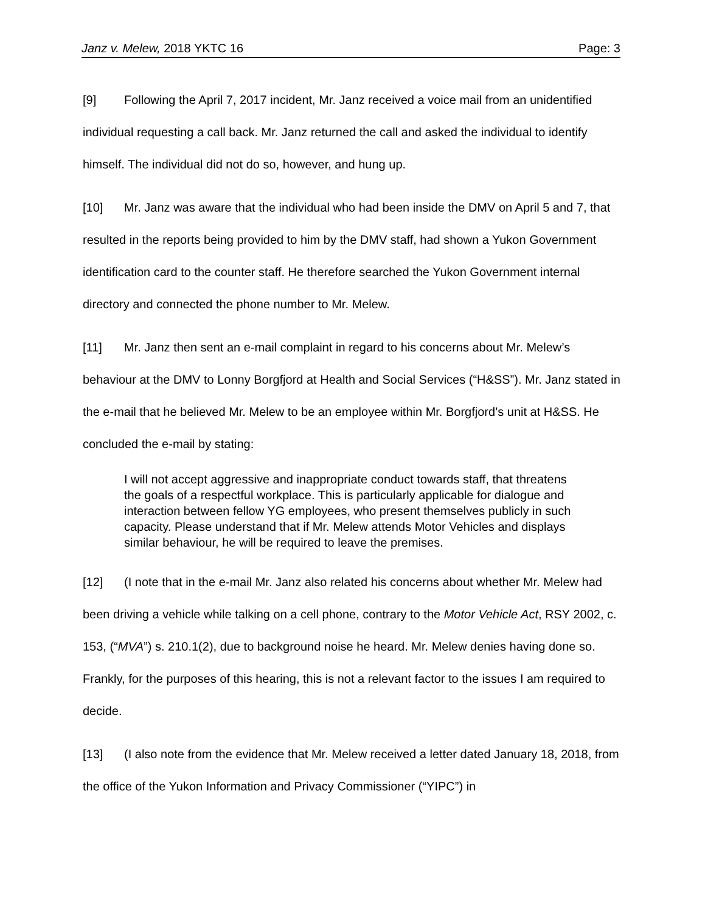Janz v. Melew, 2018 YKTC 16 Page: 3
[9] Following the April 7, 2017 incident, Mr. Janz received a voice mail from an unidentified individual requesting a call back. Mr. Janz returned the call and asked the individual to identify himself. The individual did not do so, however, and hung up.
[10] Mr. Janz was aware that the individual who had been inside the DMV on April 5 and 7, that resulted in the reports being provided to him by the DMV staff, had shown a Yukon Government identification card to the counter staff. He therefore searched the Yukon Government internal directory and connected the phone number to Mr. Melew.
[11] Mr. Janz then sent an e-mail complaint in regard to his concerns about Mr. Melew’s behaviour at the DMV to Lonny Borgfjord at Health and Social Services (“H&SS”). Mr. Janz stated in the e-mail that he believed Mr. Melew to be an employee within Mr. Borgfjord’s unit at H&SS. He concluded the e-mail by stating:
I will not accept aggressive and inappropriate conduct towards staff, that threatens the goals of a respectful workplace. This is particularly applicable for dialogue and interaction between fellow YG employees, who present themselves publicly in such capacity. Please understand that if Mr. Melew attends Motor Vehicles and displays similar behaviour, he will be required to leave the premises.
[12] (I note that in the e-mail Mr. Janz also related his concerns about whether Mr. Melew had been driving a vehicle while talking on a cell phone, contrary to the Motor Vehicle Act, RSY 2002, c. 153, (“MVA”) s. 210.1(2), due to background noise he heard. Mr. Melew denies having done so. Frankly, for the purposes of this hearing, this is not a relevant factor to the issues I am required to decide.
[13] (I also note from the evidence that Mr. Melew received a letter dated January 18, 2018, from the office of the Yukon Information and Privacy Commissioner (“YIPC”) in